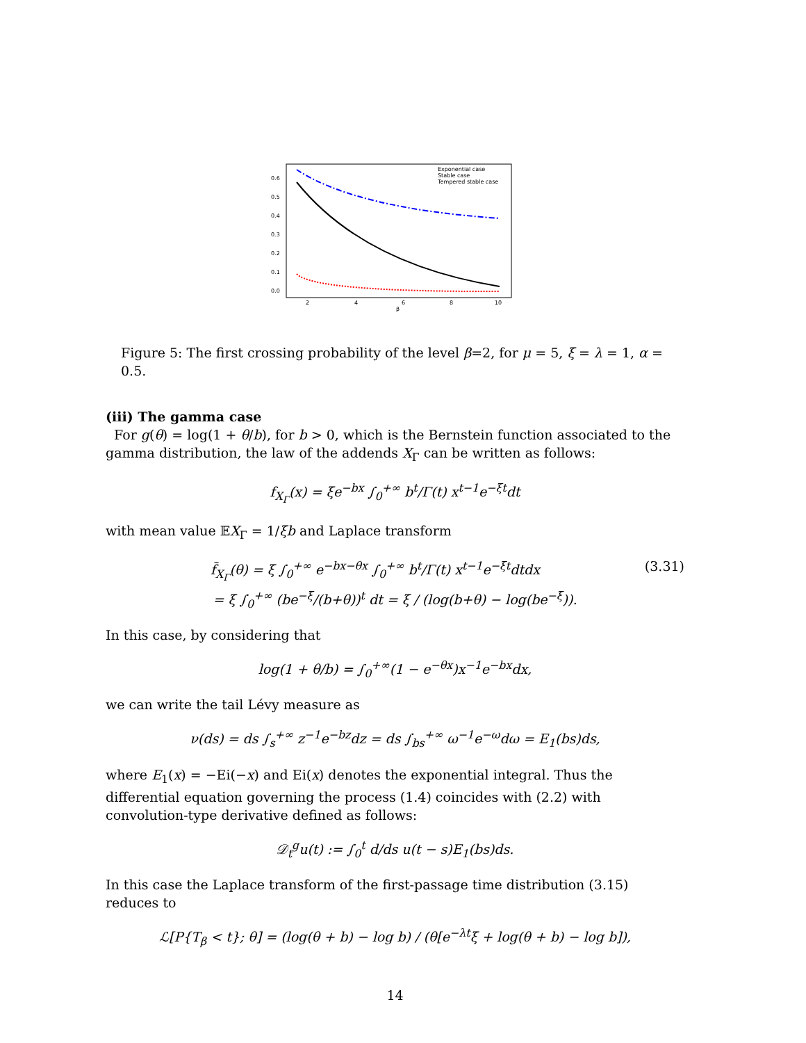0.6
0.5
0.4
0.3
0.2
0.1
0.0
2
4
6
8
10
β
Exponential case
Stable case
Tempered stable case
Figure 5: The first crossing probability of the level β=2, for μ = 5, ξ = λ = 1, α = 0.5.
(iii) The gamma case
For g(θ) = log(1 + θ/b), for b > 0, which is the Bernstein function associated to the gamma distribution, the law of the addends X<sub>Γ</sub> can be written as follows:
f<sub>X<sub>Γ</sub></sub>(x) = ξe<sup>−bx</sup> ∫<sub>0</sub><sup>+∞</sup> b<sup>t</sup>/Γ(t) x<sup>t−1</sup>e<sup>−ξt</sup>dt
with mean value 𝔼X<sub>Γ</sub> = 1/ξb and Laplace transform
(3.31) f̃<sub>X<sub>Γ</sub></sub>(θ) = ξ ∫<sub>0</sub><sup>+∞</sup> e<sup>−bx−θx</sup> ∫<sub>0</sub><sup>+∞</sup> b<sup>t</sup>/Γ(t) x<sup>t−1</sup>e<sup>−ξt</sup>dtdx
= ξ ∫<sub>0</sub><sup>+∞</sup> (be<sup>−ξ</sup>/(b+θ))<sup>t</sup> dt = ξ / (log(b+θ) − log(be<sup>−ξ</sup>)).
In this case, by considering that
log(1 + θ/b) = ∫<sub>0</sub><sup>+∞</sup>(1 − e<sup>−θx</sup>)x<sup>−1</sup>e<sup>−bx</sup>dx,
we can write the tail Lévy measure as
ν(ds) = ds ∫<sub>s</sub><sup>+∞</sup> z<sup>−1</sup>e<sup>−bz</sup>dz = ds ∫<sub>bs</sub><sup>+∞</sup> ω<sup>−1</sup>e<sup>−ω</sup>dω = E<sub>1</sub>(bs)ds,
where E<sub>1</sub>(x) = −Ei(−x) and Ei(x) denotes the exponential integral. Thus the differential equation governing the process (1.4) coincides with (2.2) with convolution-type derivative defined as follows:
𝒟<sub>t</sub><sup>g</sup>u(t) := ∫<sub>0</sub><sup>t</sup> d/ds u(t − s)E<sub>1</sub>(bs)ds.
In this case the Laplace transform of the first-passage time distribution (3.15) reduces to
ℒ[P{T<sub>β</sub> < t}; θ] = (log(θ + b) − log b) / (θ[e<sup>−λt</sup>ξ + log(θ + b) − log b]),
14